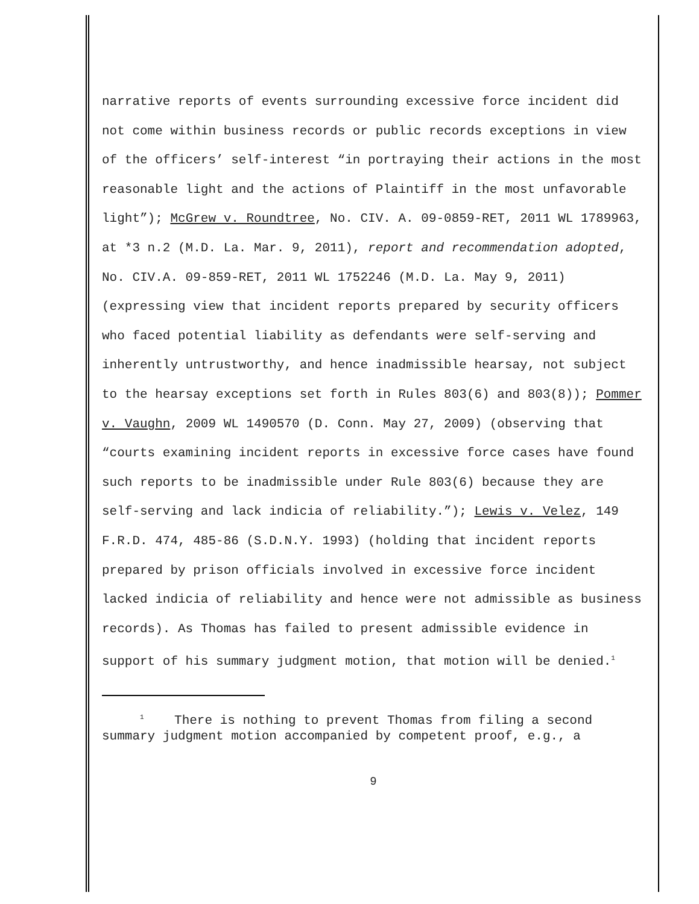narrative reports of events surrounding excessive force incident did not come within business records or public records exceptions in view of the officers’ self-interest “in portraying their actions in the most reasonable light and the actions of Plaintiff in the most unfavorable light”); McGrew v. Roundtree, No. CIV. A. 09-0859-RET, 2011 WL 1789963, at *3 n.2 (M.D. La. Mar. 9, 2011), report and recommendation adopted, No. CIV.A. 09-859-RET, 2011 WL 1752246 (M.D. La. May 9, 2011) (expressing view that incident reports prepared by security officers who faced potential liability as defendants were self-serving and inherently untrustworthy, and hence inadmissible hearsay, not subject to the hearsay exceptions set forth in Rules 803(6) and 803(8)); Pommer v. Vaughn, 2009 WL 1490570 (D. Conn. May 27, 2009) (observing that “courts examining incident reports in excessive force cases have found such reports to be inadmissible under Rule 803(6) because they are self-serving and lack indicia of reliability.”); Lewis v. Velez, 149 F.R.D. 474, 485-86 (S.D.N.Y. 1993) (holding that incident reports prepared by prison officials involved in excessive force incident lacked indicia of reliability and hence were not admissible as business records). As Thomas has failed to present admissible evidence in support of his summary judgment motion, that motion will be denied.<sup>1</sup>
<sup>1</sup> There is nothing to prevent Thomas from filing a second summary judgment motion accompanied by competent proof, e.g., a
9